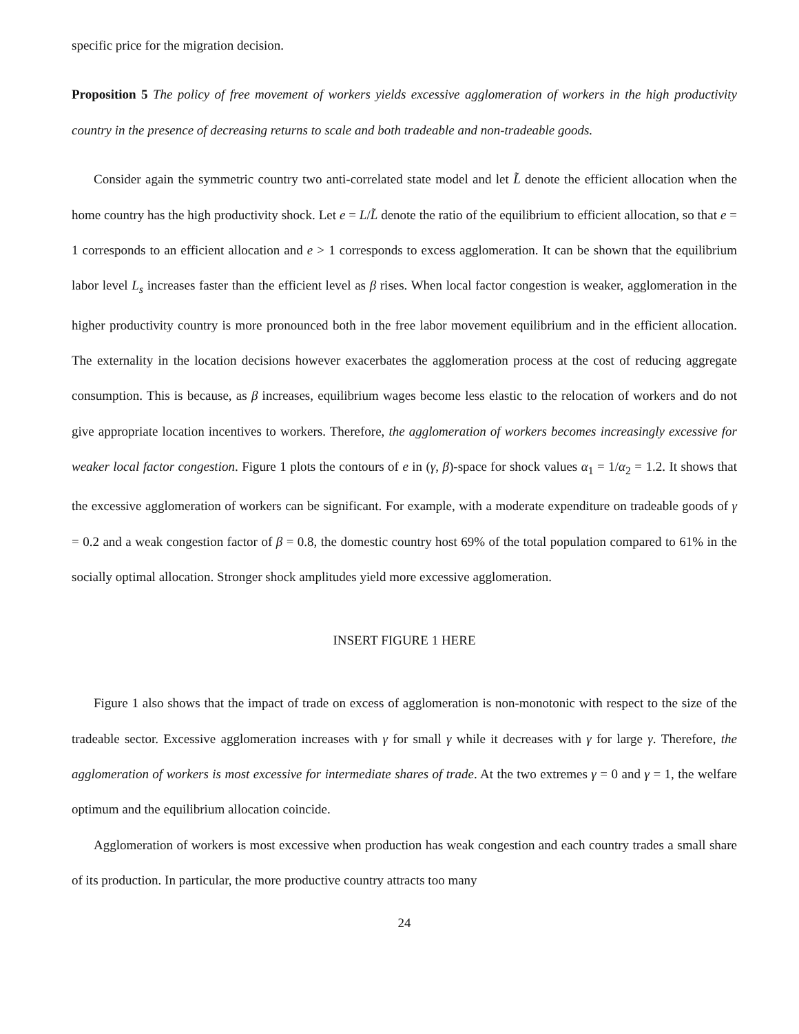specific price for the migration decision.
Proposition 5 The policy of free movement of workers yields excessive agglomeration of workers in the high productivity country in the presence of decreasing returns to scale and both tradeable and non-tradeable goods.
Consider again the symmetric country two anti-correlated state model and let L̃ denote the efficient allocation when the home country has the high productivity shock. Let e = L/L̃ denote the ratio of the equilibrium to efficient allocation, so that e = 1 corresponds to an efficient allocation and e > 1 corresponds to excess agglomeration. It can be shown that the equilibrium labor level L<sub>s</sub> increases faster than the efficient level as β rises. When local factor congestion is weaker, agglomeration in the higher productivity country is more pronounced both in the free labor movement equilibrium and in the efficient allocation. The externality in the location decisions however exacerbates the agglomeration process at the cost of reducing aggregate consumption. This is because, as β increases, equilibrium wages become less elastic to the relocation of workers and do not give appropriate location incentives to workers. Therefore, the agglomeration of workers becomes increasingly excessive for weaker local factor congestion. Figure 1 plots the contours of e in (γ, β)-space for shock values α<sub>1</sub> = 1/α<sub>2</sub> = 1.2. It shows that the excessive agglomeration of workers can be significant. For example, with a moderate expenditure on tradeable goods of γ = 0.2 and a weak congestion factor of β = 0.8, the domestic country host 69% of the total population compared to 61% in the socially optimal allocation. Stronger shock amplitudes yield more excessive agglomeration.
INSERT FIGURE 1 HERE
Figure 1 also shows that the impact of trade on excess of agglomeration is non-monotonic with respect to the size of the tradeable sector. Excessive agglomeration increases with γ for small γ while it decreases with γ for large γ. Therefore, the agglomeration of workers is most excessive for intermediate shares of trade. At the two extremes γ = 0 and γ = 1, the welfare optimum and the equilibrium allocation coincide.
Agglomeration of workers is most excessive when production has weak congestion and each country trades a small share of its production. In particular, the more productive country attracts too many
24